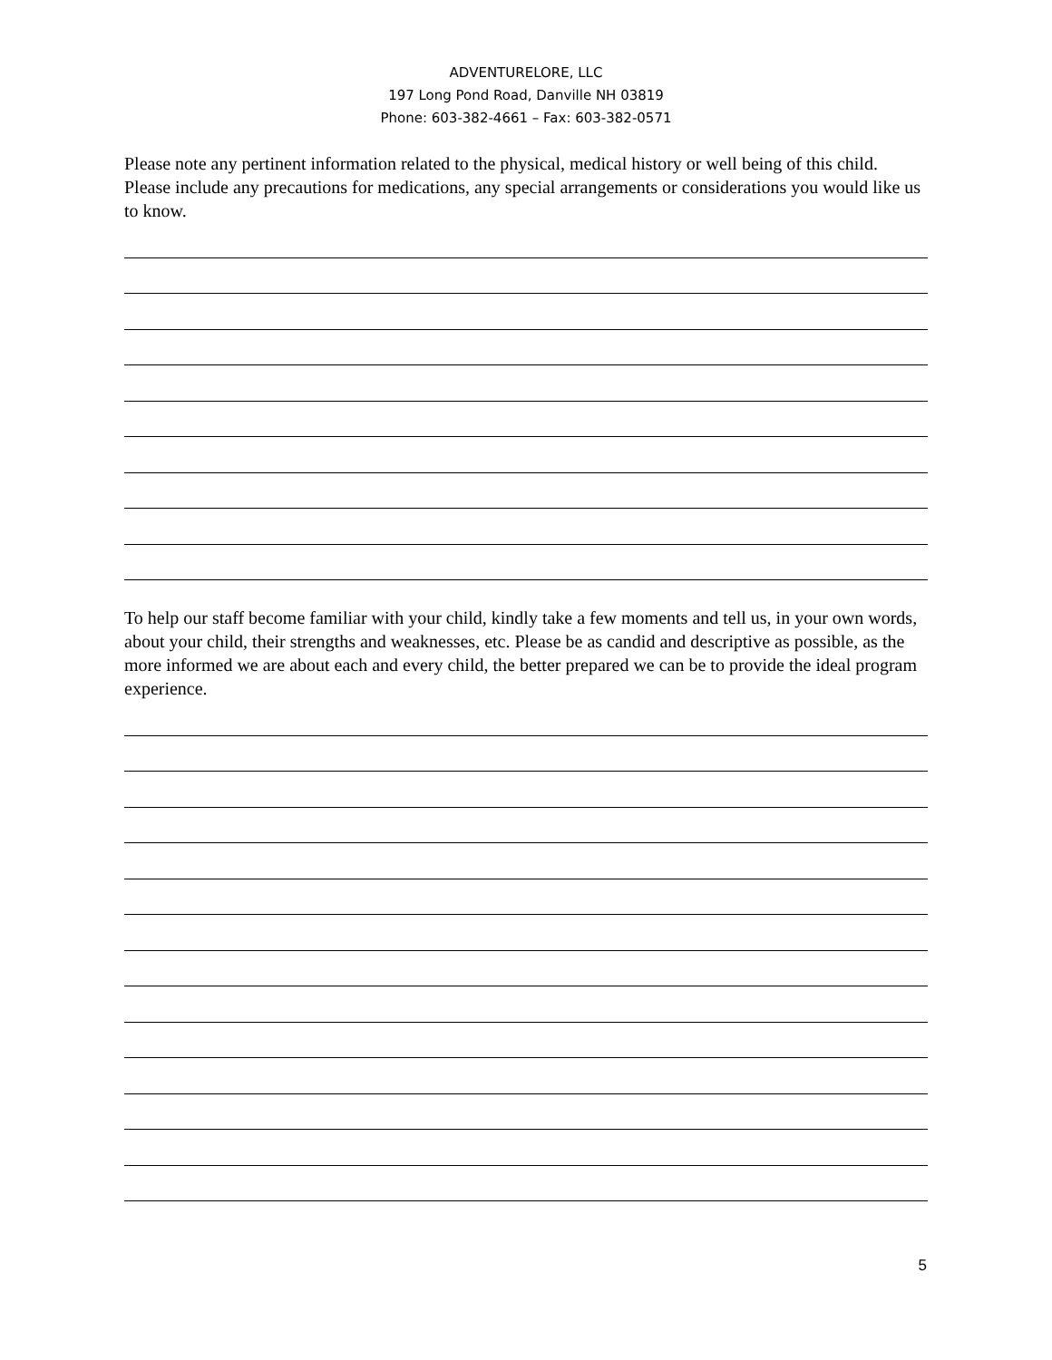ADVENTURELORE, LLC
197 Long Pond Road, Danville NH 03819
Phone: 603-382-4661 – Fax: 603-382-0571
Please note any pertinent information related to the physical, medical history or well being of this child. Please include any precautions for medications, any special arrangements or considerations you would like us to know.
To help our staff become familiar with your child, kindly take a few moments and tell us, in your own words, about your child, their strengths and weaknesses, etc. Please be as candid and descriptive as possible, as the more informed we are about each and every child, the better prepared we can be to provide the ideal program experience.
5